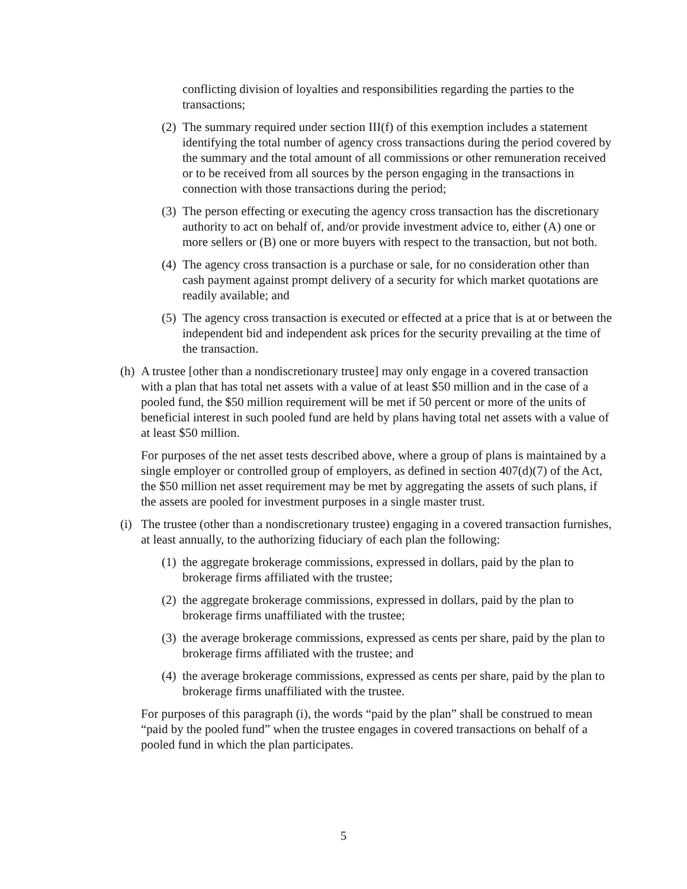conflicting division of loyalties and responsibilities regarding the parties to the transactions;
(2) The summary required under section III(f) of this exemption includes a statement identifying the total number of agency cross transactions during the period covered by the summary and the total amount of all commissions or other remuneration received or to be received from all sources by the person engaging in the transactions in connection with those transactions during the period;
(3) The person effecting or executing the agency cross transaction has the discretionary authority to act on behalf of, and/or provide investment advice to, either (A) one or more sellers or (B) one or more buyers with respect to the transaction, but not both.
(4) The agency cross transaction is a purchase or sale, for no consideration other than cash payment against prompt delivery of a security for which market quotations are readily available; and
(5) The agency cross transaction is executed or effected at a price that is at or between the independent bid and independent ask prices for the security prevailing at the time of the transaction.
(h) A trustee [other than a nondiscretionary trustee] may only engage in a covered transaction with a plan that has total net assets with a value of at least $50 million and in the case of a pooled fund, the $50 million requirement will be met if 50 percent or more of the units of beneficial interest in such pooled fund are held by plans having total net assets with a value of at least $50 million.
For purposes of the net asset tests described above, where a group of plans is maintained by a single employer or controlled group of employers, as defined in section 407(d)(7) of the Act, the $50 million net asset requirement may be met by aggregating the assets of such plans, if the assets are pooled for investment purposes in a single master trust.
(i) The trustee (other than a nondiscretionary trustee) engaging in a covered transaction furnishes, at least annually, to the authorizing fiduciary of each plan the following:
(1) the aggregate brokerage commissions, expressed in dollars, paid by the plan to brokerage firms affiliated with the trustee;
(2) the aggregate brokerage commissions, expressed in dollars, paid by the plan to brokerage firms unaffiliated with the trustee;
(3) the average brokerage commissions, expressed as cents per share, paid by the plan to brokerage firms affiliated with the trustee; and
(4) the average brokerage commissions, expressed as cents per share, paid by the plan to brokerage firms unaffiliated with the trustee.
For purposes of this paragraph (i), the words “paid by the plan” shall be construed to mean “paid by the pooled fund” when the trustee engages in covered transactions on behalf of a pooled fund in which the plan participates.
5